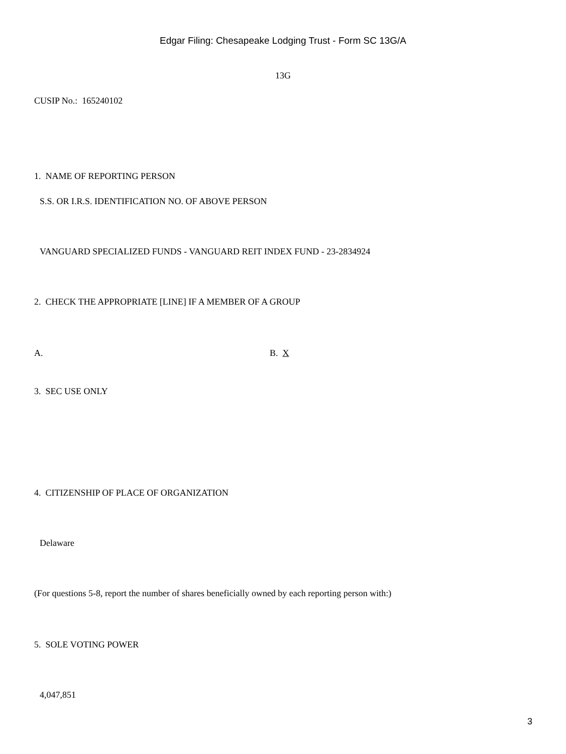Edgar Filing: Chesapeake Lodging Trust - Form SC 13G/A
13G
CUSIP No.: 165240102
1. NAME OF REPORTING PERSON
S.S. OR I.R.S. IDENTIFICATION NO. OF ABOVE PERSON
VANGUARD SPECIALIZED FUNDS - VANGUARD REIT INDEX FUND - 23-2834924
2. CHECK THE APPROPRIATE [LINE] IF A MEMBER OF A GROUP
A. B. X
3. SEC USE ONLY
4. CITIZENSHIP OF PLACE OF ORGANIZATION
Delaware
(For questions 5-8, report the number of shares beneficially owned by each reporting person with:)
5. SOLE VOTING POWER
4,047,851
3